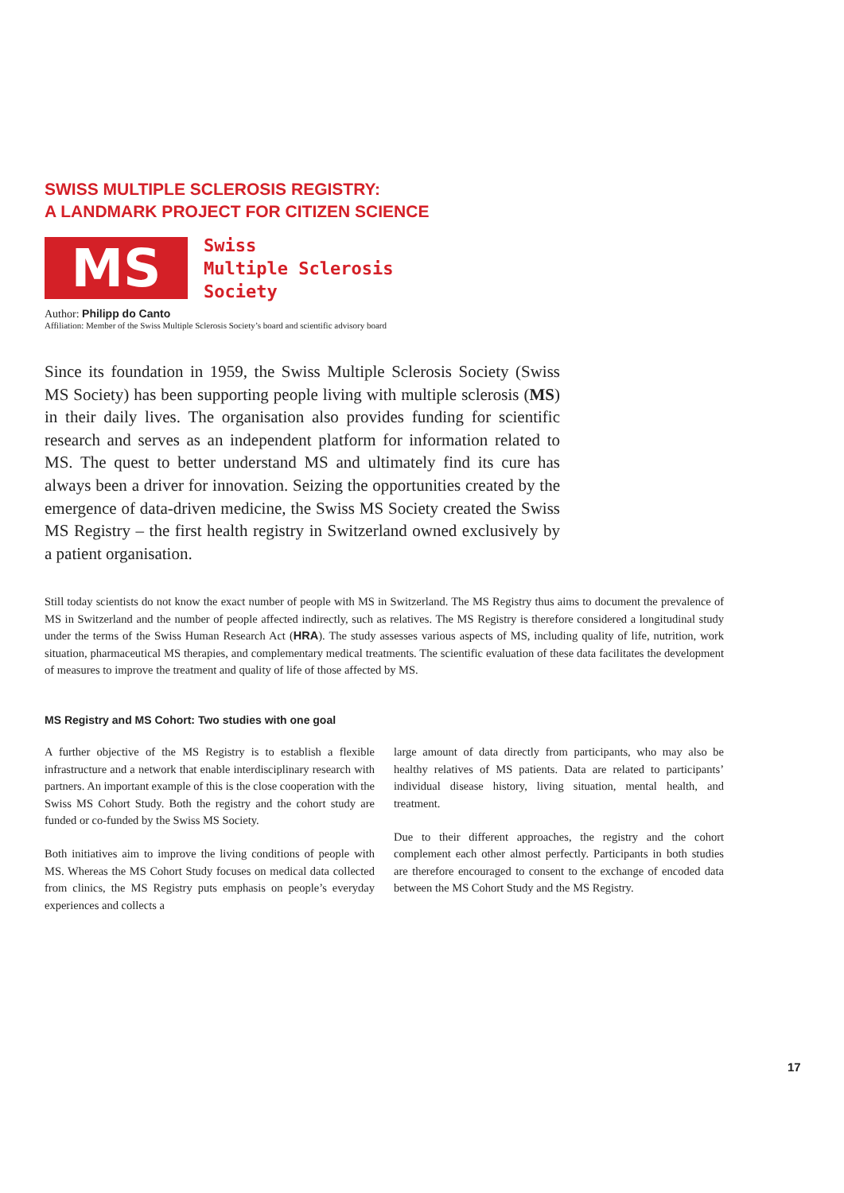SWISS MULTIPLE SCLEROSIS REGISTRY:
A LANDMARK PROJECT FOR CITIZEN SCIENCE
MS
Swiss
Multiple Sclerosis
Society
Author: Philipp do Canto
Affiliation: Member of the Swiss Multiple Sclerosis Society’s board and scientific advisory board
Since its foundation in 1959, the Swiss Multiple Sclerosis Society (Swiss MS Society) has been supporting people living with multiple sclerosis (MS) in their daily lives. The organisation also provides funding for scientific research and serves as an independent platform for information related to MS. The quest to better understand MS and ultimately find its cure has always been a driver for innovation. Seizing the opportunities created by the emergence of data-driven medicine, the Swiss MS Society created the Swiss MS Registry – the first health registry in Switzerland owned exclusively by a patient organisation.
Still today scientists do not know the exact number of people with MS in Switzerland. The MS Registry thus aims to document the prevalence of MS in Switzerland and the number of people affected indirectly, such as relatives. The MS Registry is therefore considered a longitudinal study under the terms of the Swiss Human Research Act (HRA). The study assesses various aspects of MS, including quality of life, nutrition, work situation, pharmaceutical MS therapies, and complementary medical treatments. The scientific evaluation of these data facilitates the development of measures to improve the treatment and quality of life of those affected by MS.
MS Registry and MS Cohort: Two studies with one goal
A further objective of the MS Registry is to establish a flexible infrastructure and a network that enable interdisciplinary research with partners. An important example of this is the close cooperation with the Swiss MS Cohort Study. Both the registry and the cohort study are funded or co-funded by the Swiss MS Society.
Both initiatives aim to improve the living conditions of people with MS. Whereas the MS Cohort Study focuses on medical data collected from clinics, the MS Registry puts emphasis on people’s everyday experiences and collects a
large amount of data directly from participants, who may also be healthy relatives of MS patients. Data are related to participants’ individual disease history, living situation, mental health, and treatment.
Due to their different approaches, the registry and the cohort complement each other almost perfectly. Participants in both studies are therefore encouraged to consent to the exchange of encoded data between the MS Cohort Study and the MS Registry.
17